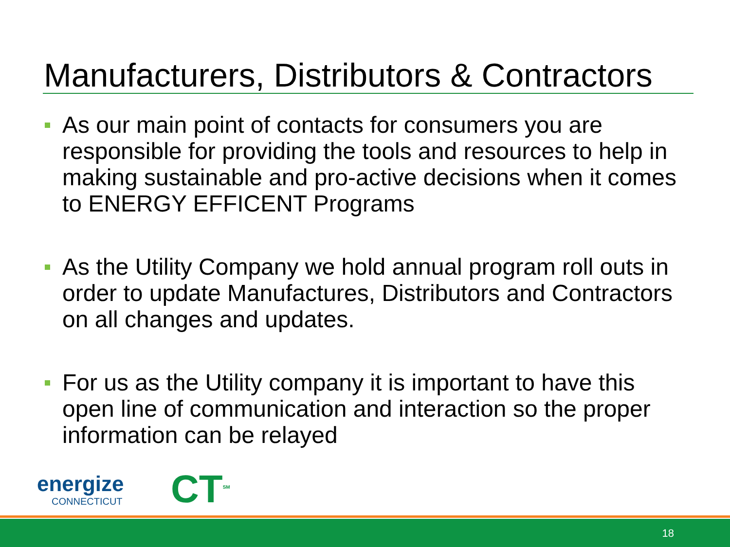Manufacturers, Distributors & Contractors
As our main point of contacts for consumers you are responsible for providing the tools and resources to help in making sustainable and pro-active decisions when it comes to ENERGY EFFICENT Programs
As the Utility Company we hold annual program roll outs in order to update Manufactures, Distributors and Contractors on all changes and updates.
For us as the Utility company it is important to have this open line of communication and interaction so the proper information can be relayed
energize
CONNECTICUT
CT<sup>SM</sup>
18